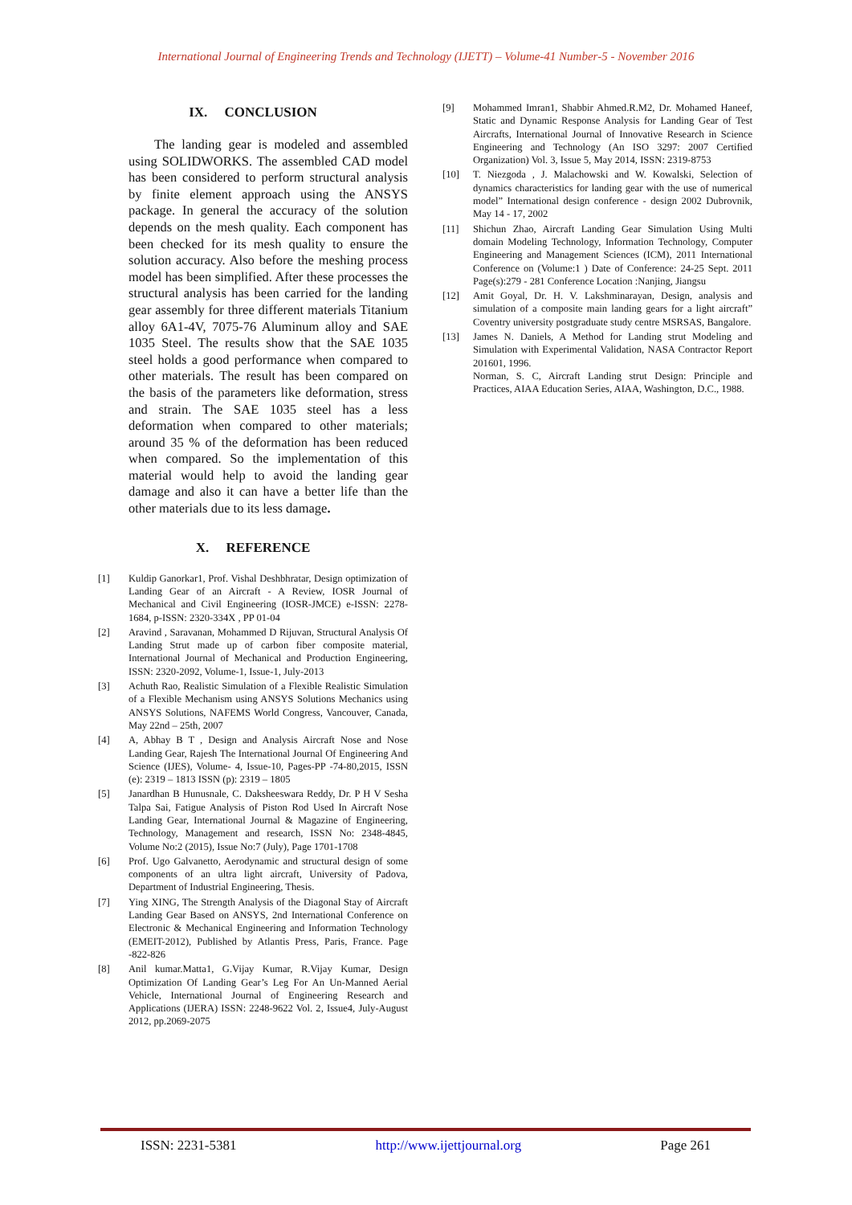International Journal of Engineering Trends and Technology (IJETT) – Volume-41 Number-5 - November 2016
IX. CONCLUSION
The landing gear is modeled and assembled using SOLIDWORKS. The assembled CAD model has been considered to perform structural analysis by finite element approach using the ANSYS package. In general the accuracy of the solution depends on the mesh quality. Each component has been checked for its mesh quality to ensure the solution accuracy. Also before the meshing process model has been simplified. After these processes the structural analysis has been carried for the landing gear assembly for three different materials Titanium alloy 6A1-4V, 7075-76 Aluminum alloy and SAE 1035 Steel. The results show that the SAE 1035 steel holds a good performance when compared to other materials. The result has been compared on the basis of the parameters like deformation, stress and strain. The SAE 1035 steel has a less deformation when compared to other materials; around 35 % of the deformation has been reduced when compared. So the implementation of this material would help to avoid the landing gear damage and also it can have a better life than the other materials due to its less damage.
X. REFERENCE
[1] Kuldip Ganorkar1, Prof. Vishal Deshbhratar, Design optimization of Landing Gear of an Aircraft - A Review, IOSR Journal of Mechanical and Civil Engineering (IOSR-JMCE) e-ISSN: 2278-1684, p-ISSN: 2320-334X , PP 01-04
[2] Aravind , Saravanan, Mohammed D Rijuvan, Structural Analysis Of Landing Strut made up of carbon fiber composite material, International Journal of Mechanical and Production Engineering, ISSN: 2320-2092, Volume-1, Issue-1, July-2013
[3] Achuth Rao, Realistic Simulation of a Flexible Realistic Simulation of a Flexible Mechanism using ANSYS Solutions Mechanics using ANSYS Solutions, NAFEMS World Congress, Vancouver, Canada, May 22nd – 25th, 2007
[4] A, Abhay B T , Design and Analysis Aircraft Nose and Nose Landing Gear, Rajesh The International Journal Of Engineering And Science (IJES), Volume- 4, Issue-10, Pages-PP -74-80,2015, ISSN (e): 2319 – 1813 ISSN (p): 2319 – 1805
[5] Janardhan B Hunusnale, C. Daksheeswara Reddy, Dr. P H V Sesha Talpa Sai, Fatigue Analysis of Piston Rod Used In Aircraft Nose Landing Gear, International Journal & Magazine of Engineering, Technology, Management and research, ISSN No: 2348-4845, Volume No:2 (2015), Issue No:7 (July), Page 1701-1708
[6] Prof. Ugo Galvanetto, Aerodynamic and structural design of some components of an ultra light aircraft, University of Padova, Department of Industrial Engineering, Thesis.
[7] Ying XING, The Strength Analysis of the Diagonal Stay of Aircraft Landing Gear Based on ANSYS, 2nd International Conference on Electronic & Mechanical Engineering and Information Technology (EMEIT-2012), Published by Atlantis Press, Paris, France. Page -822-826
[8] Anil kumar.Matta1, G.Vijay Kumar, R.Vijay Kumar, Design Optimization Of Landing Gear’s Leg For An Un-Manned Aerial Vehicle, International Journal of Engineering Research and Applications (IJERA) ISSN: 2248-9622 Vol. 2, Issue4, July-August 2012, pp.2069-2075
[9] Mohammed Imran1, Shabbir Ahmed.R.M2, Dr. Mohamed Haneef, Static and Dynamic Response Analysis for Landing Gear of Test Aircrafts, International Journal of Innovative Research in Science Engineering and Technology (An ISO 3297: 2007 Certified Organization) Vol. 3, Issue 5, May 2014, ISSN: 2319-8753
[10] T. Niezgoda , J. Malachowski and W. Kowalski, Selection of dynamics characteristics for landing gear with the use of numerical model” International design conference - design 2002 Dubrovnik, May 14 - 17, 2002
[11] Shichun Zhao, Aircraft Landing Gear Simulation Using Multi domain Modeling Technology, Information Technology, Computer Engineering and Management Sciences (ICM), 2011 International Conference on (Volume:1 ) Date of Conference: 24-25 Sept. 2011 Page(s):279 - 281 Conference Location :Nanjing, Jiangsu
[12] Amit Goyal, Dr. H. V. Lakshminarayan, Design, analysis and simulation of a composite main landing gears for a light aircraft” Coventry university postgraduate study centre MSRSAS, Bangalore.
[13] James N. Daniels, A Method for Landing strut Modeling and Simulation with Experimental Validation, NASA Contractor Report 201601, 1996.
Norman, S. C, Aircraft Landing strut Design: Principle and Practices, AIAA Education Series, AIAA, Washington, D.C., 1988.
ISSN: 2231-5381 http://www.ijettjournal.org Page 261